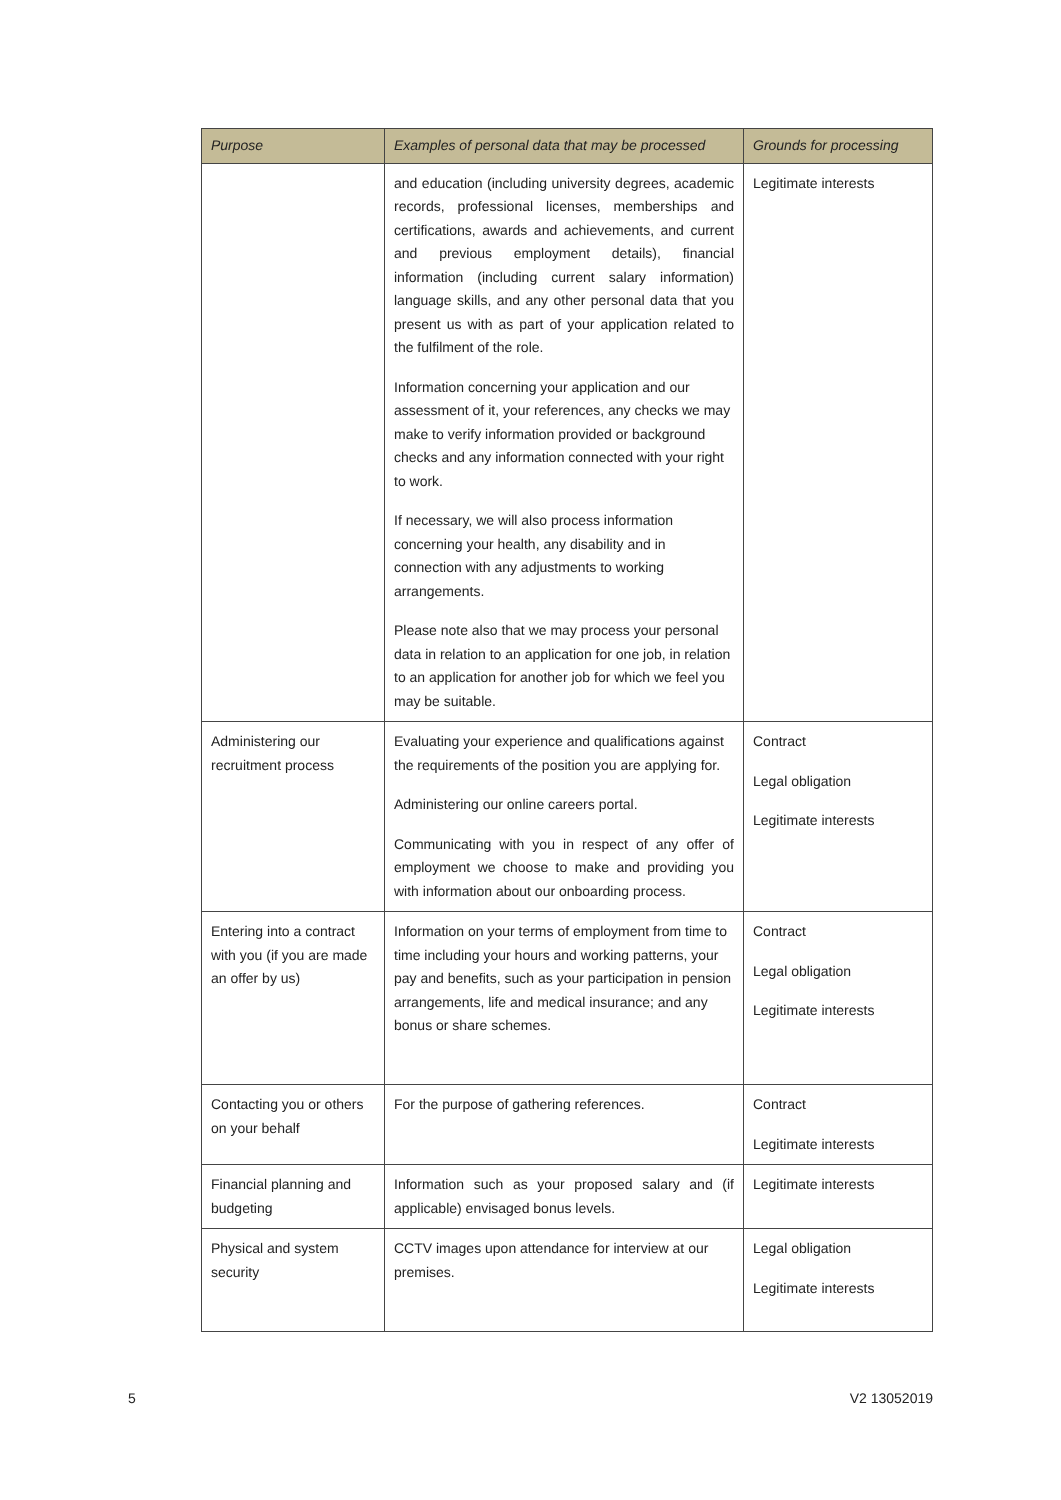| Purpose | Examples of personal data that may be processed | Grounds for processing |
| --- | --- | --- |
| | and education (including university degrees, academic records, professional licenses, memberships and certifications, awards and achievements, and current and previous employment details), financial information (including current salary information) language skills, and any other personal data that you present us with as part of your application related to the fulfilment of the role. Information concerning your application and our assessment of it, your references, any checks we may make to verify information provided or background checks and any information connected with your right to work. If necessary, we will also process information concerning your health, any disability and in connection with any adjustments to working arrangements. Please note also that we may process your personal data in relation to an application for one job, in relation to an application for another job for which we feel you may be suitable. | Legitimate interests |
| Administering our recruitment process | Evaluating your experience and qualifications against the requirements of the position you are applying for. Administering our online careers portal. Communicating with you in respect of any offer of employment we choose to make and providing you with information about our onboarding process. | Contract Legal obligation Legitimate interests |
| Entering into a contract with you (if you are made an offer by us) | Information on your terms of employment from time to time including your hours and working patterns, your pay and benefits, such as your participation in pension arrangements, life and medical insurance; and any bonus or share schemes. | Contract Legal obligation Legitimate interests |
| Contacting you or others on your behalf | For the purpose of gathering references. | Contract Legitimate interests |
| Financial planning and budgeting | Information such as your proposed salary and (if applicable) envisaged bonus levels. | Legitimate interests |
| Physical and system security | CCTV images upon attendance for interview at our premises. | Legal obligation Legitimate interests |
5 V2 13052019